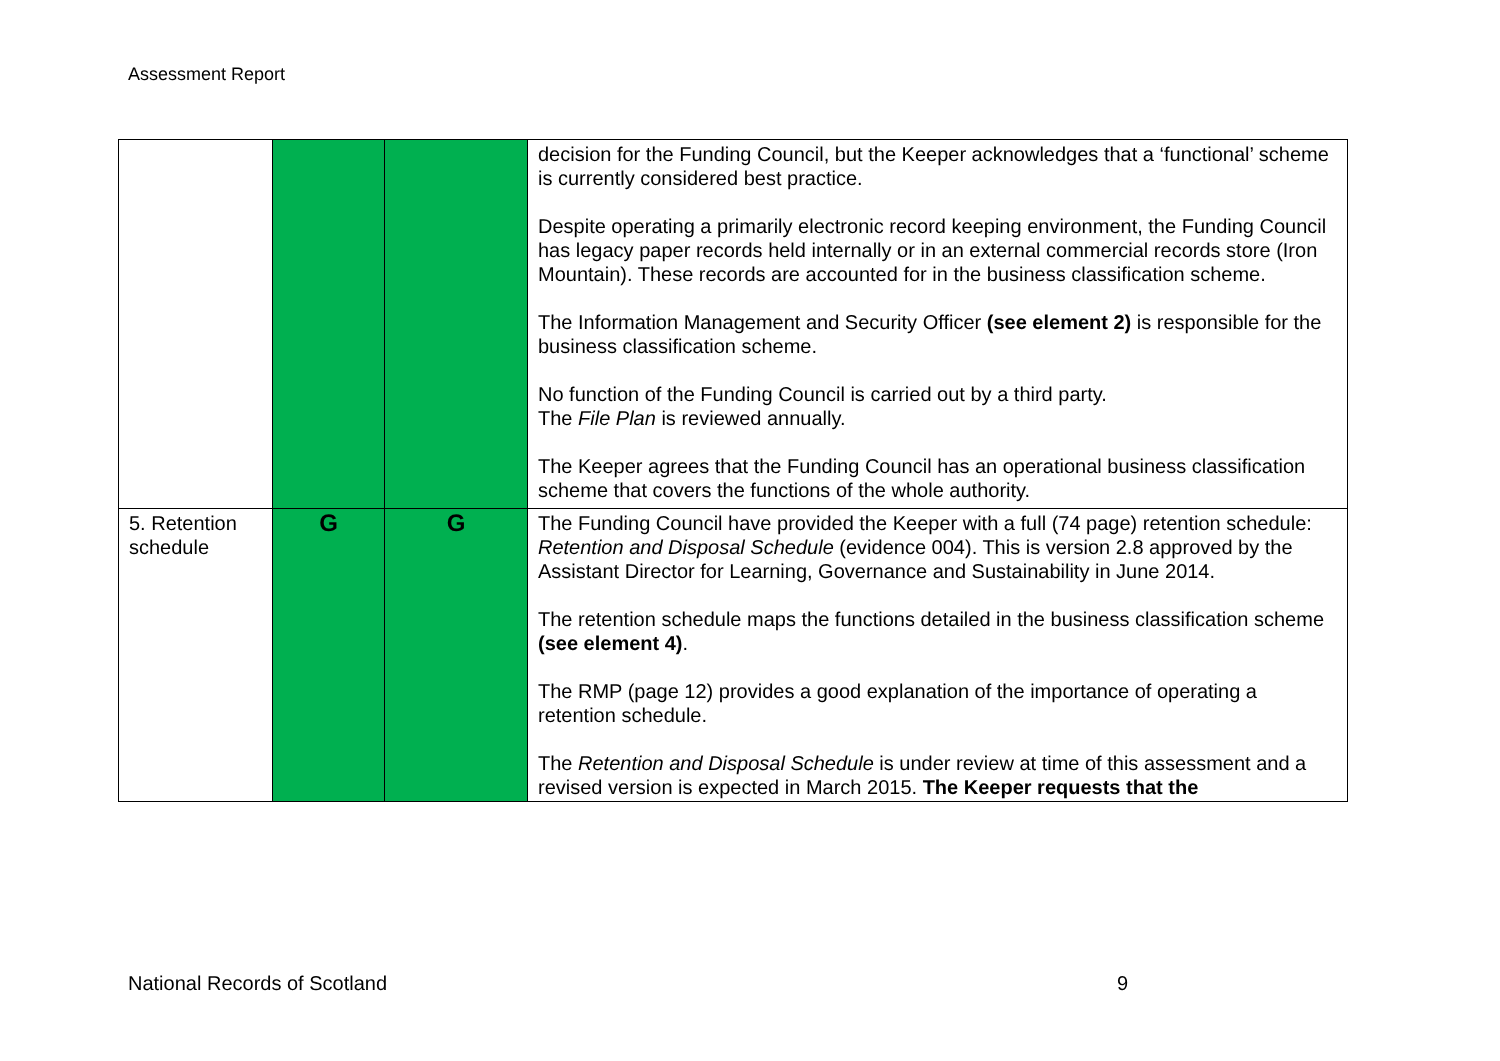Assessment Report
| | | | decision for the Funding Council, but the Keeper acknowledges that a ‘functional’ scheme is currently considered best practice. Despite operating a primarily electronic record keeping environment, the Funding Council has legacy paper records held internally or in an external commercial records store (Iron Mountain). These records are accounted for in the business classification scheme. The Information Management and Security Officer (see element 2) is responsible for the business classification scheme. No function of the Funding Council is carried out by a third party. The File Plan is reviewed annually. The Keeper agrees that the Funding Council has an operational business classification scheme that covers the functions of the whole authority. |
| 5. Retention schedule | G | G | The Funding Council have provided the Keeper with a full (74 page) retention schedule: Retention and Disposal Schedule (evidence 004). This is version 2.8 approved by the Assistant Director for Learning, Governance and Sustainability in June 2014. The retention schedule maps the functions detailed in the business classification scheme (see element 4) . The RMP (page 12) provides a good explanation of the importance of operating a retention schedule. The Retention and Disposal Schedule is under review at time of this assessment and a revised version is expected in March 2015. The Keeper requests that the |
National Records of Scotland 9